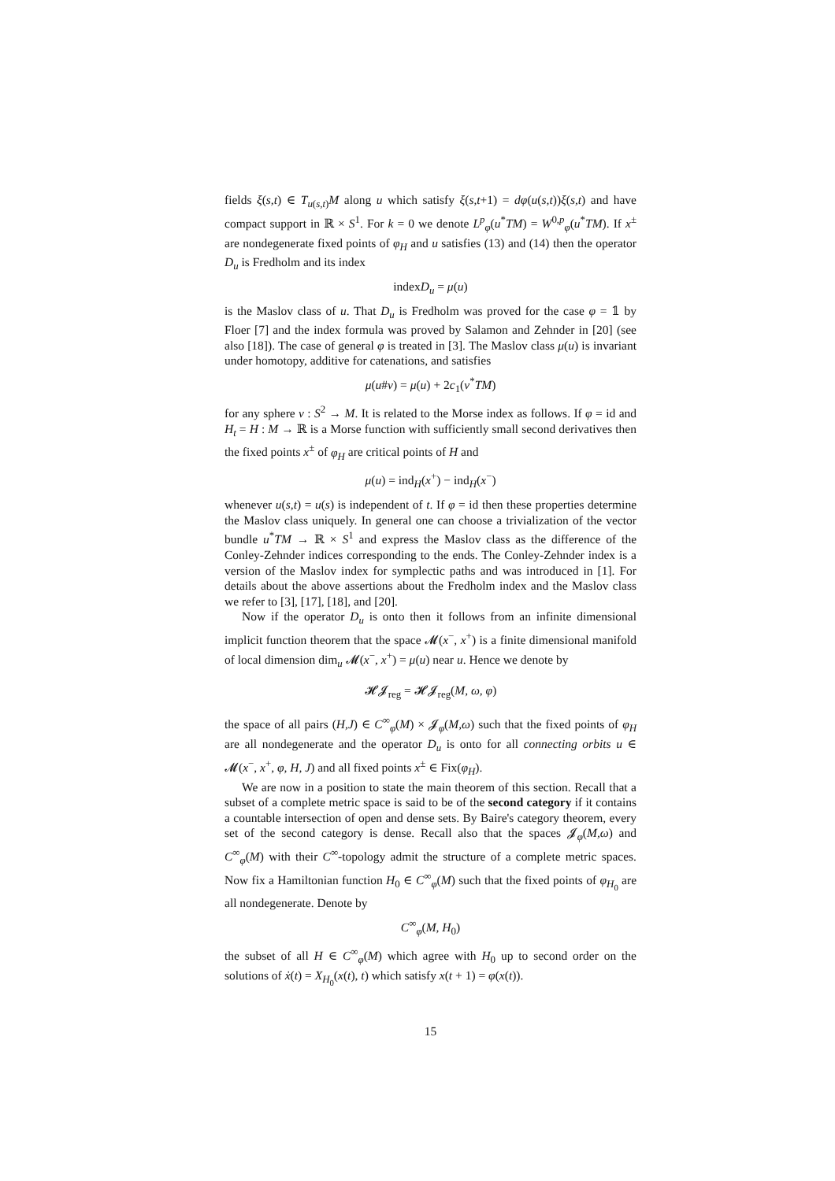fields ξ(s,t) ∈ T<sub>u(s,t)</sub>M along u which satisfy ξ(s,t+1) = dφ(u(s,t))ξ(s,t) and have compact support in ℝ × S<sup>1</sup>. For k = 0 we denote L<sup>p</sup><sub>φ</sub>(u<sup>*</sup>TM) = W<sup>0,p</sup><sub>φ</sub>(u<sup>*</sup>TM). If x<sup>±</sup> are nondegenerate fixed points of φ<sub>H</sub> and u satisfies (13) and (14) then the operator D<sub>u</sub> is Fredholm and its index
indexD<sub>u</sub> = μ(u)
is the Maslov class of u. That D<sub>u</sub> is Fredholm was proved for the case φ = 𝟙 by Floer [7] and the index formula was proved by Salamon and Zehnder in [20] (see also [18]). The case of general φ is treated in [3]. The Maslov class μ(u) is invariant under homotopy, additive for catenations, and satisfies
μ(u#v) = μ(u) + 2c<sub>1</sub>(v<sup>*</sup>TM)
for any sphere v : S<sup>2</sup> → M. It is related to the Morse index as follows. If φ = id and H<sub>t</sub> = H : M → ℝ is a Morse function with sufficiently small second derivatives then the fixed points x<sup>±</sup> of φ<sub>H</sub> are critical points of H and
μ(u) = ind<sub>H</sub>(x<sup>+</sup>) − ind<sub>H</sub>(x<sup>−</sup>)
whenever u(s,t) = u(s) is independent of t. If φ = id then these properties determine the Maslov class uniquely. In general one can choose a trivialization of the vector bundle u<sup>*</sup>TM → ℝ × S<sup>1</sup> and express the Maslov class as the difference of the Conley-Zehnder indices corresponding to the ends. The Conley-Zehnder index is a version of the Maslov index for symplectic paths and was introduced in [1]. For details about the above assertions about the Fredholm index and the Maslov class we refer to [3], [17], [18], and [20].
Now if the operator D<sub>u</sub> is onto then it follows from an infinite dimensional implicit function theorem that the space 𝓜(x<sup>−</sup>, x<sup>+</sup>) is a finite dimensional manifold of local dimension dim<sub>u</sub> 𝓜(x<sup>−</sup>, x<sup>+</sup>) = μ(u) near u. Hence we denote by
𝓗𝓙<sub>reg</sub> = 𝓗𝓙<sub>reg</sub>(M, ω, φ)
the space of all pairs (H,J) ∈ C<sup>∞</sup><sub>φ</sub>(M) × 𝓙<sub>φ</sub>(M,ω) such that the fixed points of φ<sub>H</sub> are all nondegenerate and the operator D<sub>u</sub> is onto for all connecting orbits u ∈ 𝓜(x<sup>−</sup>, x<sup>+</sup>, φ, H, J) and all fixed points x<sup>±</sup> ∈ Fix(φ<sub>H</sub>).
We are now in a position to state the main theorem of this section. Recall that a subset of a complete metric space is said to be of the second category if it contains a countable intersection of open and dense sets. By Baire's category theorem, every set of the second category is dense. Recall also that the spaces 𝓙<sub>φ</sub>(M,ω) and C<sup>∞</sup><sub>φ</sub>(M) with their C<sup>∞</sup>-topology admit the structure of a complete metric spaces. Now fix a Hamiltonian function H<sub>0</sub> ∈ C<sup>∞</sup><sub>φ</sub>(M) such that the fixed points of φ<sub>H<sub>0</sub></sub> are all nondegenerate. Denote by
C<sup>∞</sup><sub>φ</sub>(M, H<sub>0</sub>)
the subset of all H ∈ C<sup>∞</sup><sub>φ</sub>(M) which agree with H<sub>0</sub> up to second order on the solutions of ẋ(t) = X<sub>H<sub>0</sub></sub>(x(t), t) which satisfy x(t + 1) = φ(x(t)).
15